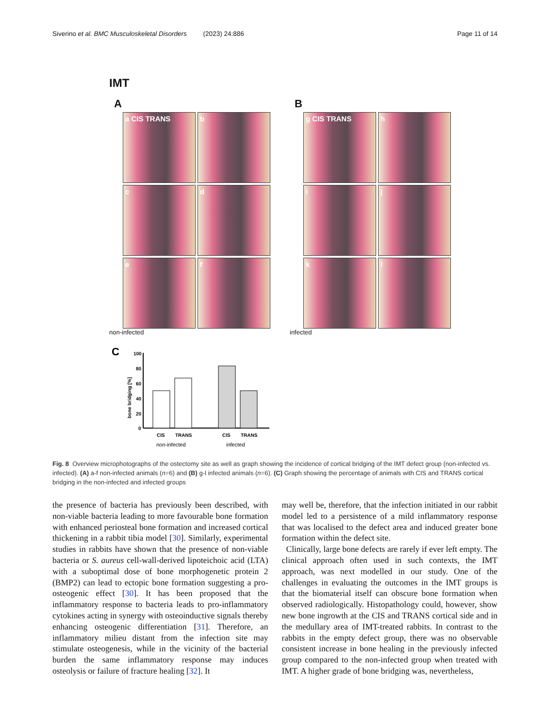Siverino et al. BMC Musculoskeletal Disorders (2023) 24:886 Page 11 of 14
IMT
A
a CIS TRANS
b
c
d
e
f
non-infected
B
g CIS TRANS
h
i
j
k
l
infected
C
bone bridging [%]
100
80
60
40
20
0
CIS
TRANS
CIS
TRANS
non-infected
infected
Fig. 8 Overview microphotographs of the ostectomy site as well as graph showing the incidence of cortical bridging of the IMT defect group (non-infected vs. infected). (A) a-f non-infected animals (n=6) and (B) g-l infected animals (n=6). (C) Graph showing the percentage of animals with CIS and TRANS cortical bridging in the non-infected and infected groups
the presence of bacteria has previously been described, with non-viable bacteria leading to more favourable bone formation with enhanced periosteal bone formation and increased cortical thickening in a rabbit tibia model [30]. Similarly, experimental studies in rabbits have shown that the presence of non-viable bacteria or S. aureus cell-wall-derived lipoteichoic acid (LTA) with a suboptimal dose of bone morphogenetic protein 2 (BMP2) can lead to ectopic bone formation suggesting a pro-osteogenic effect [30]. It has been proposed that the inflammatory response to bacteria leads to pro-inflammatory cytokines acting in synergy with osteoinductive signals thereby enhancing osteogenic differentiation [31]. Therefore, an inflammatory milieu distant from the infection site may stimulate osteogenesis, while in the vicinity of the bacterial burden the same inflammatory response may induces osteolysis or failure of fracture healing [32]. It
may well be, therefore, that the infection initiated in our rabbit model led to a persistence of a mild inflammatory response that was localised to the defect area and induced greater bone formation within the defect site.
Clinically, large bone defects are rarely if ever left empty. The clinical approach often used in such contexts, the IMT approach, was next modelled in our study. One of the challenges in evaluating the outcomes in the IMT groups is that the biomaterial itself can obscure bone formation when observed radiologically. Histopathology could, however, show new bone ingrowth at the CIS and TRANS cortical side and in the medullary area of IMT-treated rabbits. In contrast to the rabbits in the empty defect group, there was no observable consistent increase in bone healing in the previously infected group compared to the non-infected group when treated with IMT. A higher grade of bone bridging was, nevertheless,